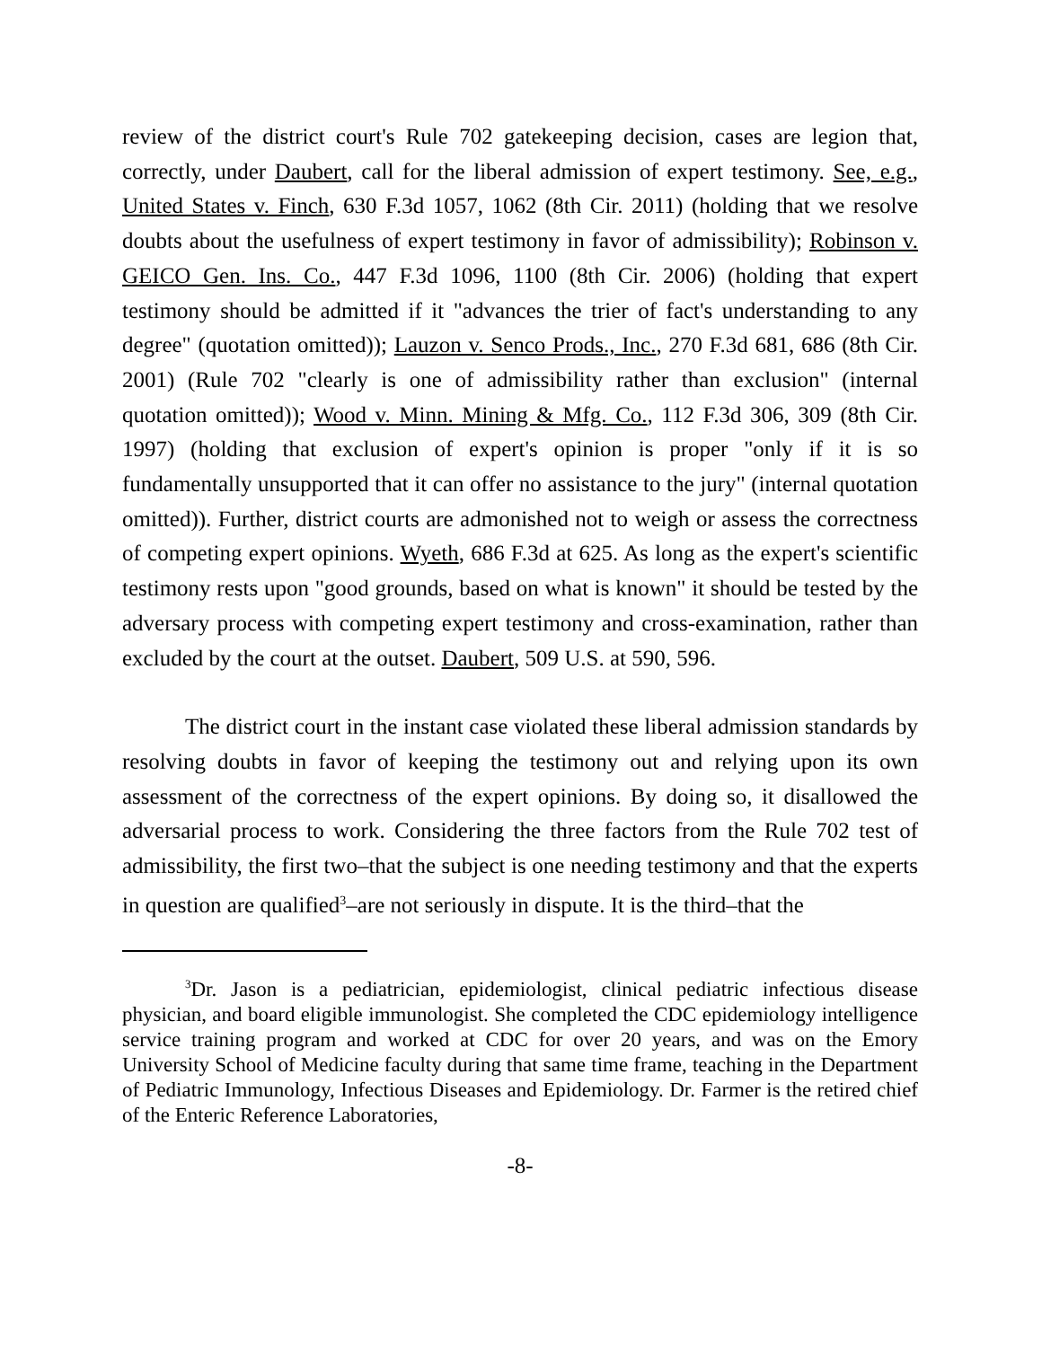review of the district court's Rule 702 gatekeeping decision, cases are legion that, correctly, under Daubert, call for the liberal admission of expert testimony. See, e.g., United States v. Finch, 630 F.3d 1057, 1062 (8th Cir. 2011) (holding that we resolve doubts about the usefulness of expert testimony in favor of admissibility); Robinson v. GEICO Gen. Ins. Co., 447 F.3d 1096, 1100 (8th Cir. 2006) (holding that expert testimony should be admitted if it "advances the trier of fact's understanding to any degree" (quotation omitted)); Lauzon v. Senco Prods., Inc., 270 F.3d 681, 686 (8th Cir. 2001) (Rule 702 "clearly is one of admissibility rather than exclusion" (internal quotation omitted)); Wood v. Minn. Mining & Mfg. Co., 112 F.3d 306, 309 (8th Cir. 1997) (holding that exclusion of expert's opinion is proper "only if it is so fundamentally unsupported that it can offer no assistance to the jury" (internal quotation omitted)). Further, district courts are admonished not to weigh or assess the correctness of competing expert opinions. Wyeth, 686 F.3d at 625. As long as the expert's scientific testimony rests upon "good grounds, based on what is known" it should be tested by the adversary process with competing expert testimony and cross-examination, rather than excluded by the court at the outset. Daubert, 509 U.S. at 590, 596.
The district court in the instant case violated these liberal admission standards by resolving doubts in favor of keeping the testimony out and relying upon its own assessment of the correctness of the expert opinions. By doing so, it disallowed the adversarial process to work. Considering the three factors from the Rule 702 test of admissibility, the first two–that the subject is one needing testimony and that the experts in question are qualified<sup>3</sup>–are not seriously in dispute. It is the third–that the
<sup>3</sup> Dr. Jason is a pediatrician, epidemiologist, clinical pediatric infectious disease physician, and board eligible immunologist. She completed the CDC epidemiology intelligence service training program and worked at CDC for over 20 years, and was on the Emory University School of Medicine faculty during that same time frame, teaching in the Department of Pediatric Immunology, Infectious Diseases and Epidemiology. Dr. Farmer is the retired chief of the Enteric Reference Laboratories,
-8-